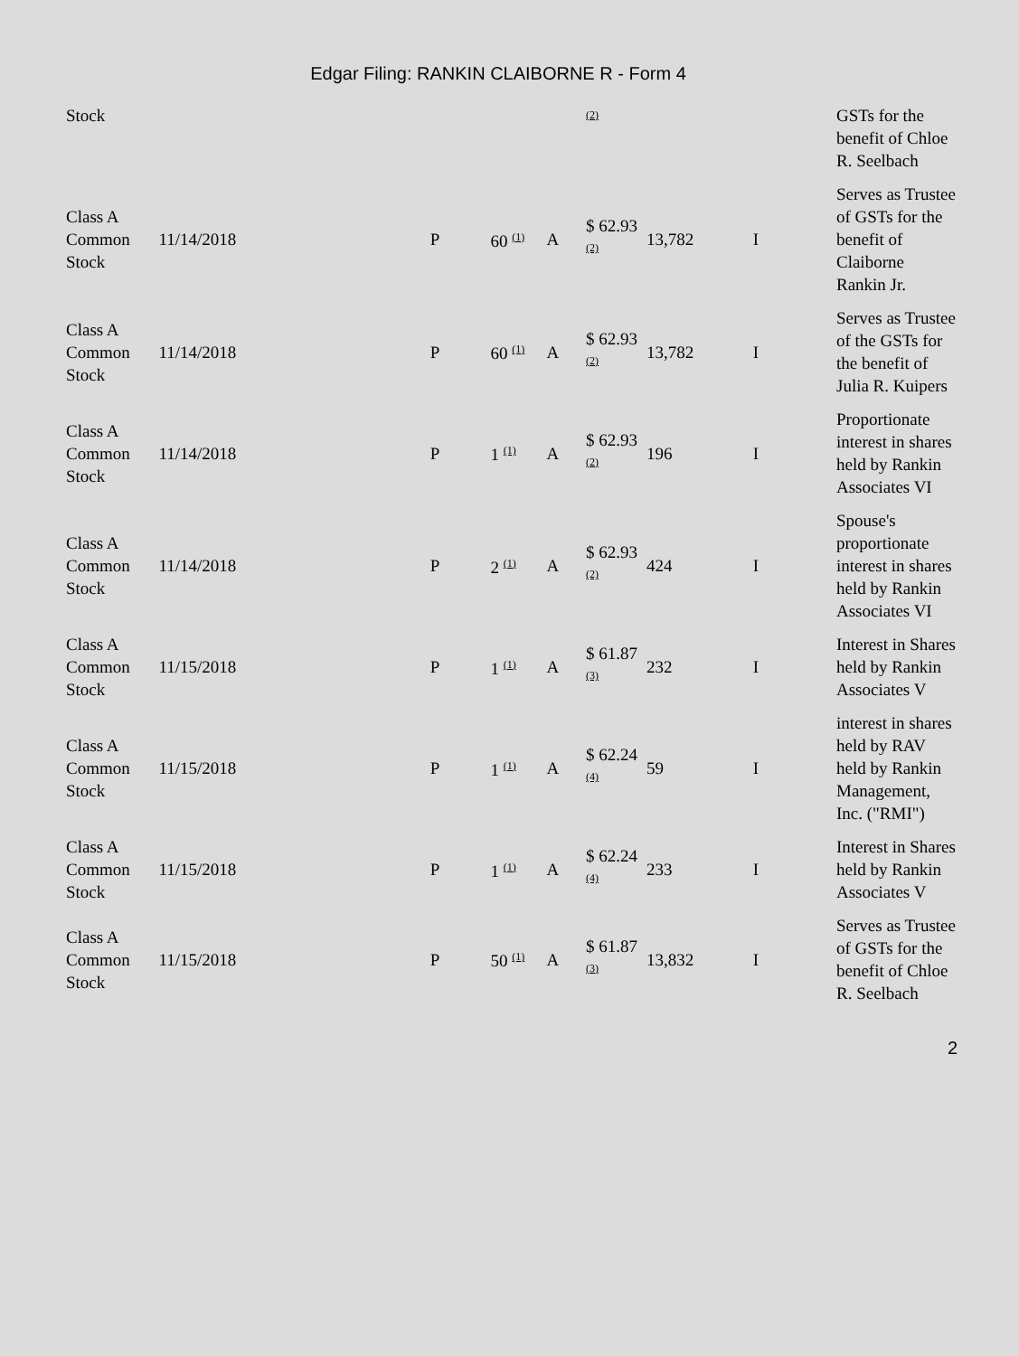Edgar Filing: RANKIN CLAIBORNE R - Form 4
| Stock | | | | | <sup>(2)</sup> | | | GSTs for the benefit of Chloe R. Seelbach |
| Class A Common Stock | 11/14/2018 | P | 60 <sup>(1)</sup> | A | $ 62.93 <sup>(2)</sup> | 13,782 | I | Serves as Trustee of GSTs for the benefit of Claiborne Rankin Jr. |
| Class A Common Stock | 11/14/2018 | P | 60 <sup>(1)</sup> | A | $ 62.93 <sup>(2)</sup> | 13,782 | I | Serves as Trustee of the GSTs for the benefit of Julia R. Kuipers |
| Class A Common Stock | 11/14/2018 | P | 1 <sup>(1)</sup> | A | $ 62.93 <sup>(2)</sup> | 196 | I | Proportionate interest in shares held by Rankin Associates VI |
| Class A Common Stock | 11/14/2018 | P | 2 <sup>(1)</sup> | A | $ 62.93 <sup>(2)</sup> | 424 | I | Spouse's proportionate interest in shares held by Rankin Associates VI |
| Class A Common Stock | 11/15/2018 | P | 1 <sup>(1)</sup> | A | $ 61.87 <sup>(3)</sup> | 232 | I | Interest in Shares held by Rankin Associates V |
| Class A Common Stock | 11/15/2018 | P | 1 <sup>(1)</sup> | A | $ 62.24 <sup>(4)</sup> | 59 | I | interest in shares held by RAV held by Rankin Management, Inc. ("RMI") |
| Class A Common Stock | 11/15/2018 | P | 1 <sup>(1)</sup> | A | $ 62.24 <sup>(4)</sup> | 233 | I | Interest in Shares held by Rankin Associates V |
| Class A Common Stock | 11/15/2018 | P | 50 <sup>(1)</sup> | A | $ 61.87 <sup>(3)</sup> | 13,832 | I | Serves as Trustee of GSTs for the benefit of Chloe R. Seelbach |
2